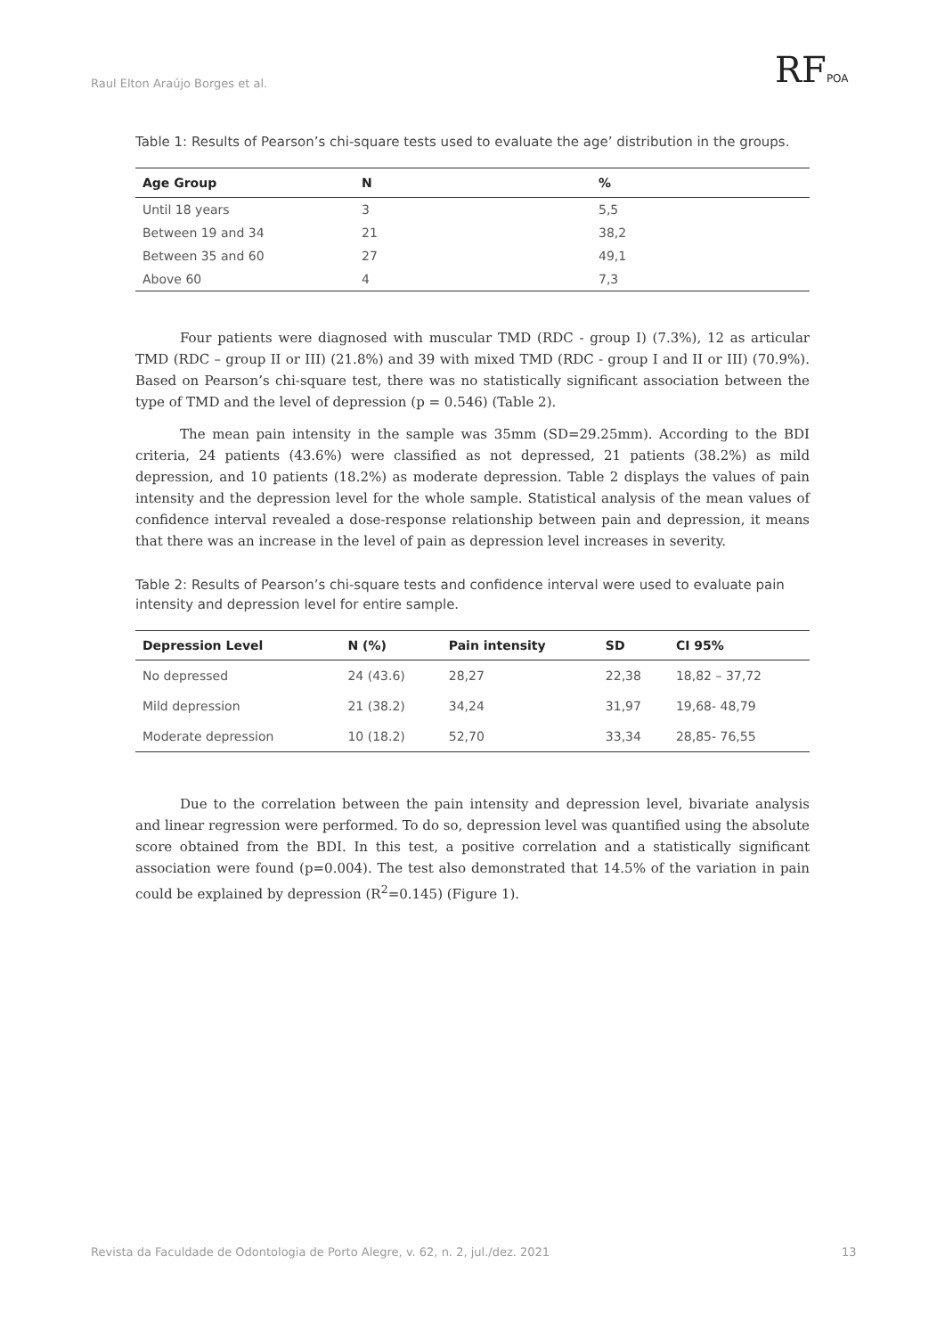Raul Elton Araújo Borges et al.
RFPOA
Table 1: Results of Pearson’s chi-square tests used to evaluate the age’ distribution in the groups.
| Age Group | N | % |
| --- | --- | --- |
| Until 18 years | 3 | 5,5 |
| Between 19 and 34 | 21 | 38,2 |
| Between 35 and 60 | 27 | 49,1 |
| Above 60 | 4 | 7,3 |
Four patients were diagnosed with muscular TMD (RDC - group I) (7.3%), 12 as articular TMD (RDC – group II or III) (21.8%) and 39 with mixed TMD (RDC - group I and II or III) (70.9%). Based on Pearson’s chi-square test, there was no statistically significant association between the type of TMD and the level of depression (p = 0.546) (Table 2).
The mean pain intensity in the sample was 35mm (SD=29.25mm). According to the BDI criteria, 24 patients (43.6%) were classified as not depressed, 21 patients (38.2%) as mild depression, and 10 patients (18.2%) as moderate depression. Table 2 displays the values of pain intensity and the depression level for the whole sample. Statistical analysis of the mean values of confidence interval revealed a dose-response relationship between pain and depression, it means that there was an increase in the level of pain as depression level increases in severity.
Table 2: Results of Pearson’s chi-square tests and confidence interval were used to evaluate pain intensity and depression level for entire sample.
| Depression Level | N (%) | Pain intensity | SD | CI 95% |
| --- | --- | --- | --- | --- |
| No depressed | 24 (43.6) | 28,27 | 22,38 | 18,82 – 37,72 |
| Mild depression | 21 (38.2) | 34,24 | 31,97 | 19,68- 48,79 |
| Moderate depression | 10 (18.2) | 52,70 | 33,34 | 28,85- 76,55 |
Due to the correlation between the pain intensity and depression level, bivariate analysis and linear regression were performed. To do so, depression level was quantified using the absolute score obtained from the BDI. In this test, a positive correlation and a statistically significant association were found (p=0.004). The test also demonstrated that 14.5% of the variation in pain could be explained by depression (R<sup>2</sup>=0.145) (Figure 1).
Revista da Faculdade de Odontologia de Porto Alegre, v. 62, n. 2, jul./dez. 2021
13